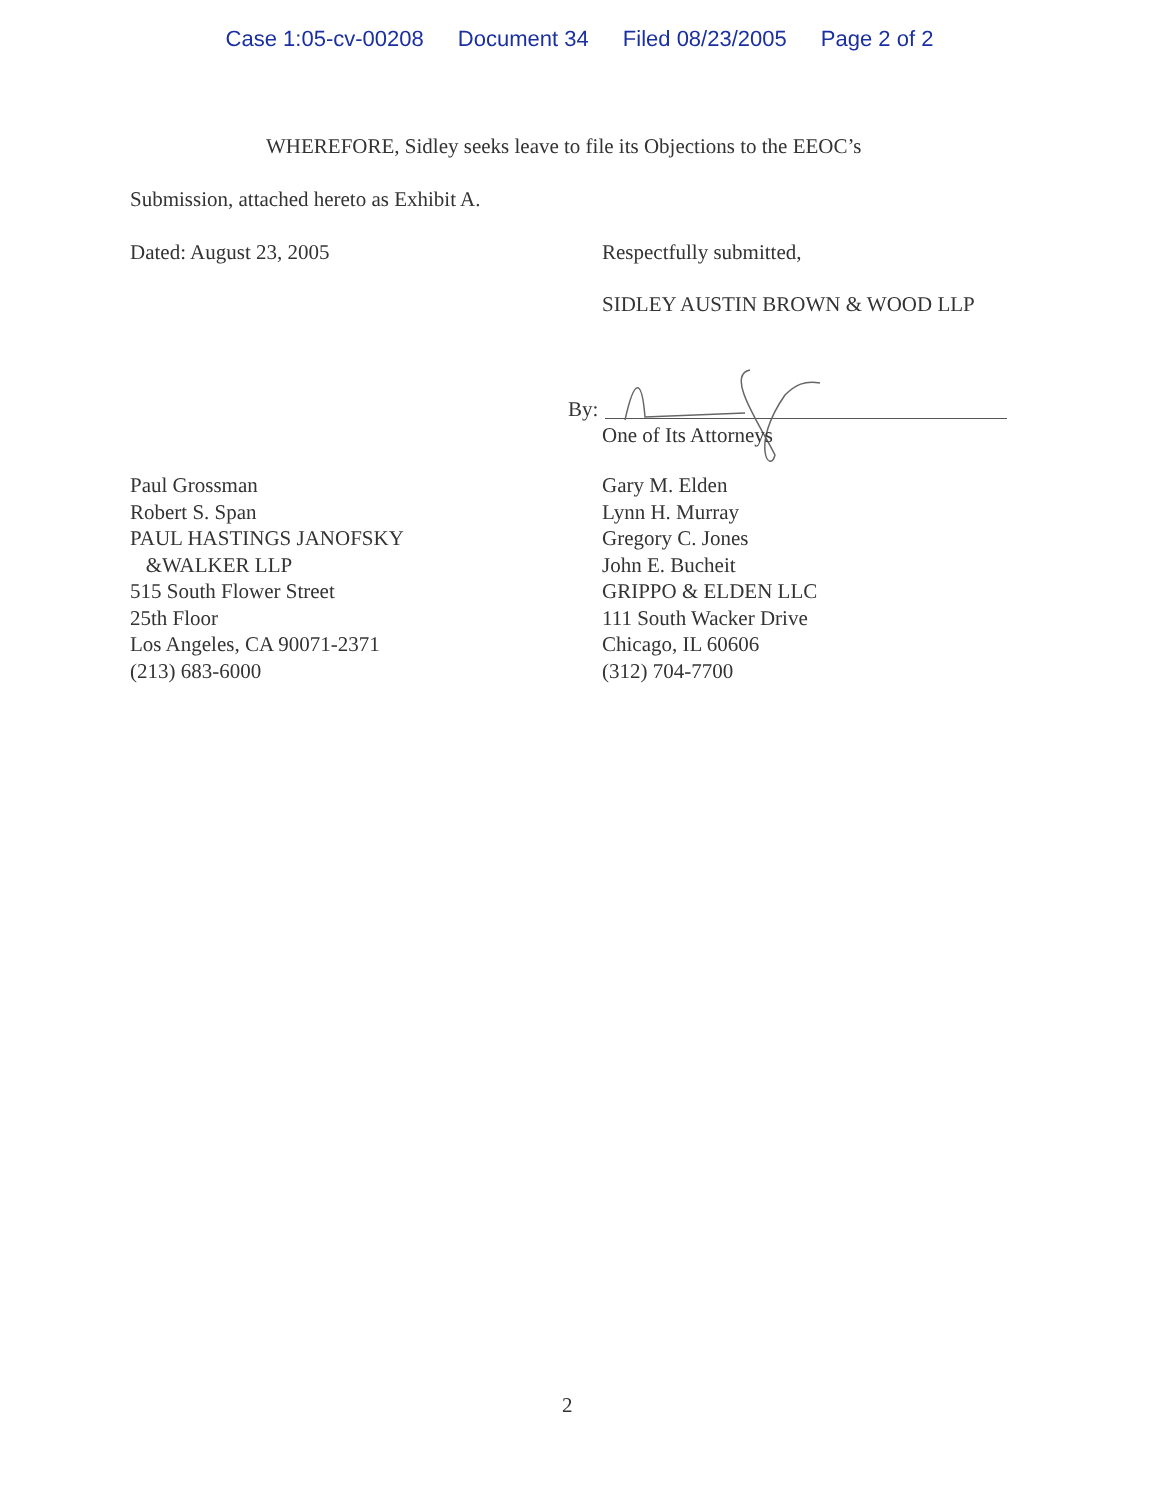Case 1:05-cv-00208 Document 34 Filed 08/23/2005 Page 2 of 2
WHEREFORE, Sidley seeks leave to file its Objections to the EEOC’s
Submission, attached hereto as Exhibit A.
Dated: August 23, 2005 Respectfully submitted,
SIDLEY AUSTIN BROWN & WOOD LLP
By:
One of Its Attorneys
Paul Grossman
Robert S. Span
PAUL HASTINGS JANOFSKY
&WALKER LLP
515 South Flower Street
25th Floor
Los Angeles, CA 90071-2371
(213) 683-6000
Gary M. Elden
Lynn H. Murray
Gregory C. Jones
John E. Bucheit
GRIPPO & ELDEN LLC
111 South Wacker Drive
Chicago, IL 60606
(312) 704-7700
2